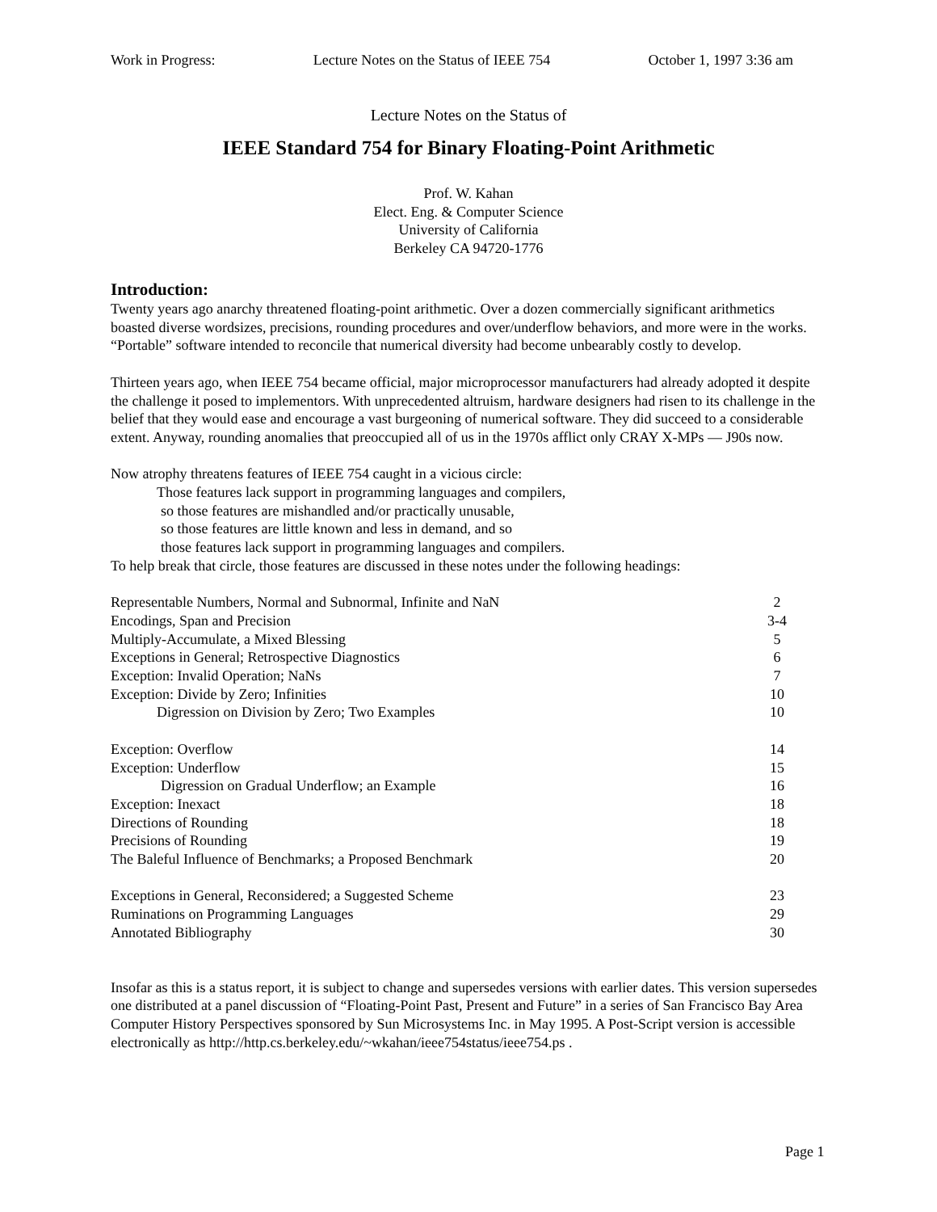Work in Progress: Lecture Notes on the Status of IEEE 754 October 1, 1997 3:36 am
Lecture Notes on the Status of
IEEE Standard 754 for Binary Floating-Point Arithmetic
Prof. W. Kahan
Elect. Eng. & Computer Science
University of California
Berkeley CA 94720-1776
Introduction:
Twenty years ago anarchy threatened floating-point arithmetic. Over a dozen commercially significant arithmetics boasted diverse wordsizes, precisions, rounding procedures and over/underflow behaviors, and more were in the works. “Portable” software intended to reconcile that numerical diversity had become unbearably costly to develop.
Thirteen years ago, when IEEE 754 became official, major microprocessor manufacturers had already adopted it despite the challenge it posed to implementors. With unprecedented altruism, hardware designers had risen to its challenge in the belief that they would ease and encourage a vast burgeoning of numerical software. They did succeed to a considerable extent. Anyway, rounding anomalies that preoccupied all of us in the 1970s afflict only CRAY X-MPs — J90s now.
Now atrophy threatens features of IEEE 754 caught in a vicious circle:
Those features lack support in programming languages and compilers,
so those features are mishandled and/or practically unusable,
so those features are little known and less in demand, and so
those features lack support in programming languages and compilers.
To help break that circle, those features are discussed in these notes under the following headings:
| Representable Numbers, Normal and Subnormal, Infinite and NaN | 2 |
| Encodings, Span and Precision | 3-4 |
| Multiply-Accumulate, a Mixed Blessing | 5 |
| Exceptions in General; Retrospective Diagnostics | 6 |
| Exception: Invalid Operation; NaNs | 7 |
| Exception: Divide by Zero; Infinities | 10 |
| Digression on Division by Zero; Two Examples | 10 |
| Exception: Overflow | 14 |
| Exception: Underflow | 15 |
| Digression on Gradual Underflow; an Example | 16 |
| Exception: Inexact | 18 |
| Directions of Rounding | 18 |
| Precisions of Rounding | 19 |
| The Baleful Influence of Benchmarks; a Proposed Benchmark | 20 |
| Exceptions in General, Reconsidered; a Suggested Scheme | 23 |
| Ruminations on Programming Languages | 29 |
| Annotated Bibliography | 30 |
Insofar as this is a status report, it is subject to change and supersedes versions with earlier dates. This version supersedes one distributed at a panel discussion of “Floating-Point Past, Present and Future” in a series of San Francisco Bay Area Computer History Perspectives sponsored by Sun Microsystems Inc. in May 1995. A Post-Script version is accessible electronically as http://http.cs.berkeley.edu/~wkahan/ieee754status/ieee754.ps .
Page 1